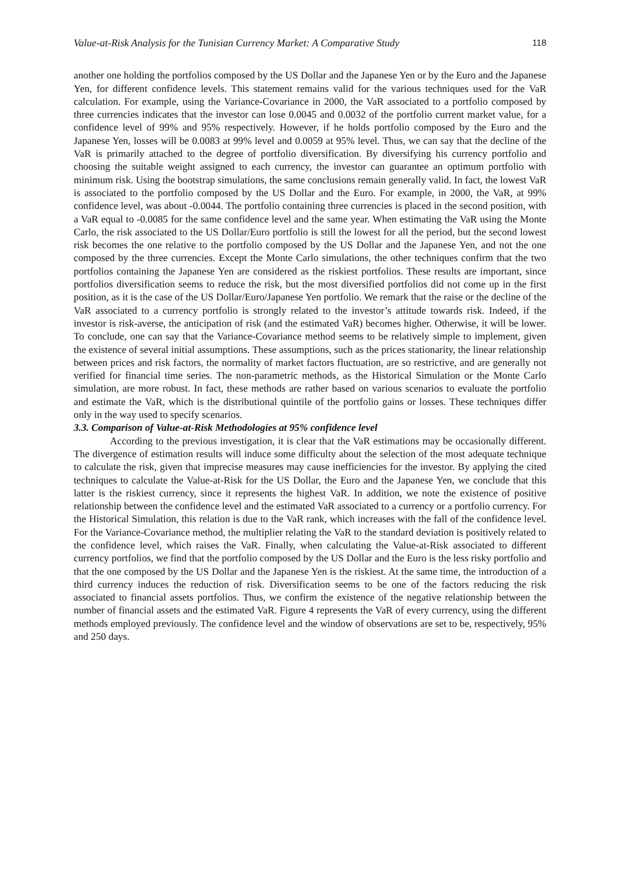Value-at-Risk Analysis for the Tunisian Currency Market: A Comparative Study 118
another one holding the portfolios composed by the US Dollar and the Japanese Yen or by the Euro and the Japanese Yen, for different confidence levels. This statement remains valid for the various techniques used for the VaR calculation. For example, using the Variance-Covariance in 2000, the VaR associated to a portfolio composed by three currencies indicates that the investor can lose 0.0045 and 0.0032 of the portfolio current market value, for a confidence level of 99% and 95% respectively. However, if he holds portfolio composed by the Euro and the Japanese Yen, losses will be 0.0083 at 99% level and 0.0059 at 95% level. Thus, we can say that the decline of the VaR is primarily attached to the degree of portfolio diversification. By diversifying his currency portfolio and choosing the suitable weight assigned to each currency, the investor can guarantee an optimum portfolio with minimum risk. Using the bootstrap simulations, the same conclusions remain generally valid. In fact, the lowest VaR is associated to the portfolio composed by the US Dollar and the Euro. For example, in 2000, the VaR, at 99% confidence level, was about -0.0044. The portfolio containing three currencies is placed in the second position, with a VaR equal to -0.0085 for the same confidence level and the same year. When estimating the VaR using the Monte Carlo, the risk associated to the US Dollar/Euro portfolio is still the lowest for all the period, but the second lowest risk becomes the one relative to the portfolio composed by the US Dollar and the Japanese Yen, and not the one composed by the three currencies. Except the Monte Carlo simulations, the other techniques confirm that the two portfolios containing the Japanese Yen are considered as the riskiest portfolios. These results are important, since portfolios diversification seems to reduce the risk, but the most diversified portfolios did not come up in the first position, as it is the case of the US Dollar/Euro/Japanese Yen portfolio. We remark that the raise or the decline of the VaR associated to a currency portfolio is strongly related to the investor’s attitude towards risk. Indeed, if the investor is risk-averse, the anticipation of risk (and the estimated VaR) becomes higher. Otherwise, it will be lower. To conclude, one can say that the Variance-Covariance method seems to be relatively simple to implement, given the existence of several initial assumptions. These assumptions, such as the prices stationarity, the linear relationship between prices and risk factors, the normality of market factors fluctuation, are so restrictive, and are generally not verified for financial time series. The non-parametric methods, as the Historical Simulation or the Monte Carlo simulation, are more robust. In fact, these methods are rather based on various scenarios to evaluate the portfolio and estimate the VaR, which is the distributional quintile of the portfolio gains or losses. These techniques differ only in the way used to specify scenarios.
3.3. Comparison of Value-at-Risk Methodologies at 95% confidence level
According to the previous investigation, it is clear that the VaR estimations may be occasionally different. The divergence of estimation results will induce some difficulty about the selection of the most adequate technique to calculate the risk, given that imprecise measures may cause inefficiencies for the investor. By applying the cited techniques to calculate the Value-at-Risk for the US Dollar, the Euro and the Japanese Yen, we conclude that this latter is the riskiest currency, since it represents the highest VaR. In addition, we note the existence of positive relationship between the confidence level and the estimated VaR associated to a currency or a portfolio currency. For the Historical Simulation, this relation is due to the VaR rank, which increases with the fall of the confidence level. For the Variance-Covariance method, the multiplier relating the VaR to the standard deviation is positively related to the confidence level, which raises the VaR. Finally, when calculating the Value-at-Risk associated to different currency portfolios, we find that the portfolio composed by the US Dollar and the Euro is the less risky portfolio and that the one composed by the US Dollar and the Japanese Yen is the riskiest. At the same time, the introduction of a third currency induces the reduction of risk. Diversification seems to be one of the factors reducing the risk associated to financial assets portfolios. Thus, we confirm the existence of the negative relationship between the number of financial assets and the estimated VaR. Figure 4 represents the VaR of every currency, using the different methods employed previously. The confidence level and the window of observations are set to be, respectively, 95% and 250 days.